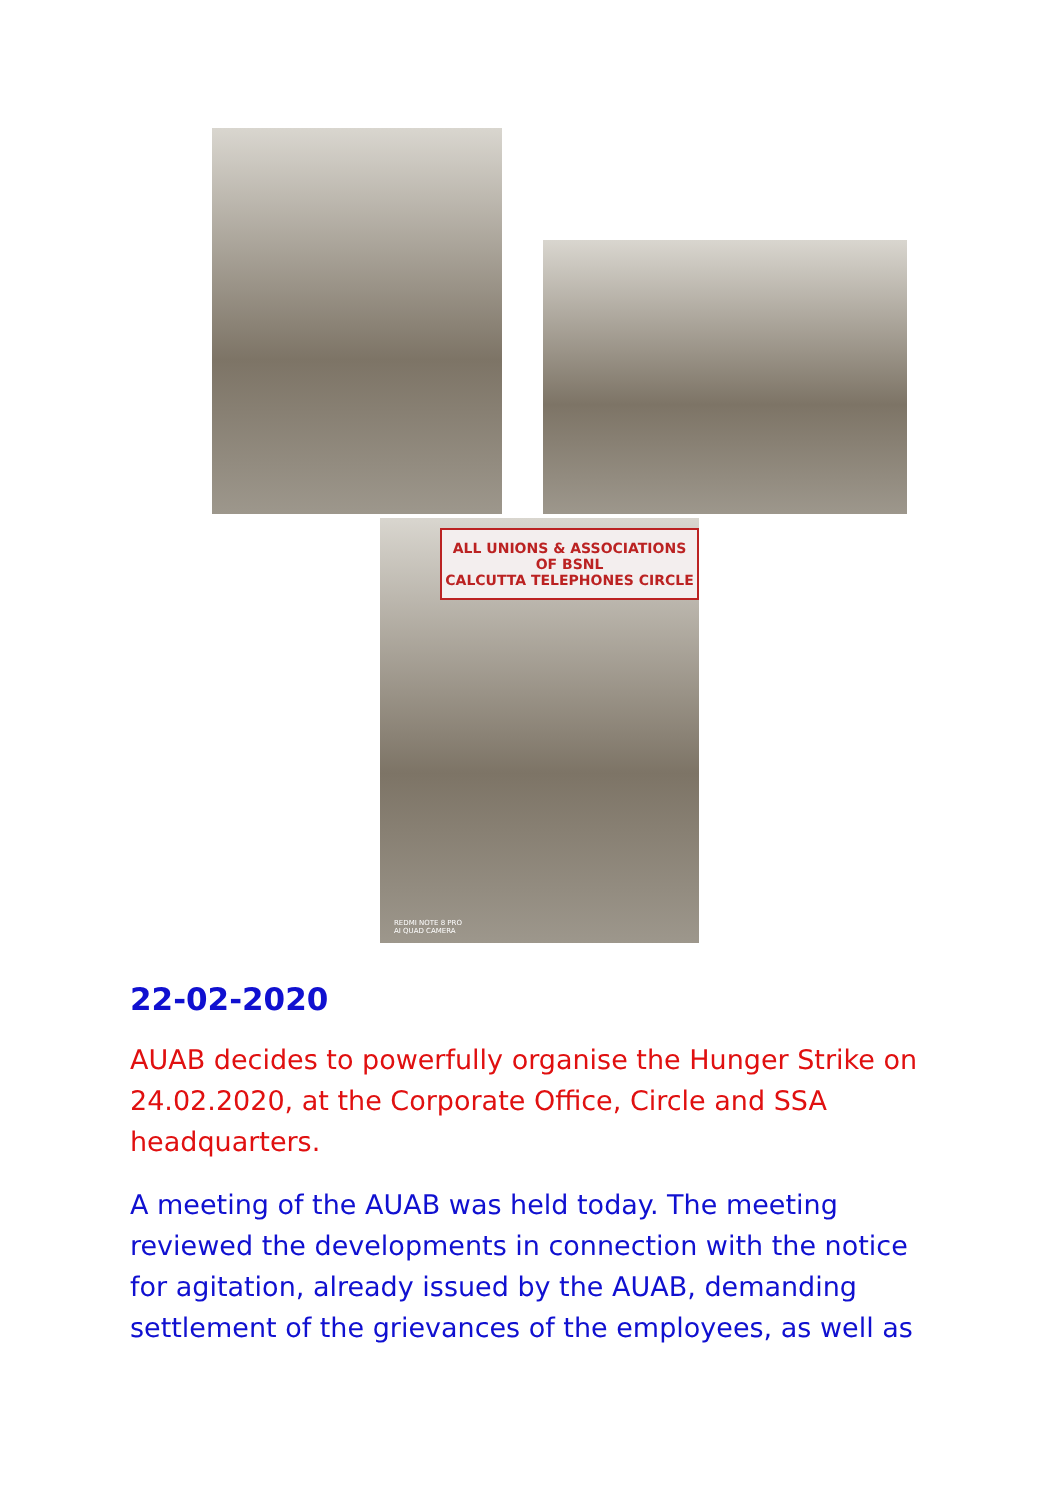ALL UNIONS & ASSOCIATIONS OF BSNL
CALCUTTA TELEPHONES CIRCLE
REDMI NOTE 8 PRO
AI QUAD CAMERA
22-02-2020
AUAB decides to powerfully organise the Hunger Strike on 24.02.2020, at the Corporate Office, Circle and SSA headquarters.
A meeting of the AUAB was held today. The meeting reviewed the developments in connection with the notice for agitation, already issued by the AUAB, demanding settlement of the grievances of the employees, as well as